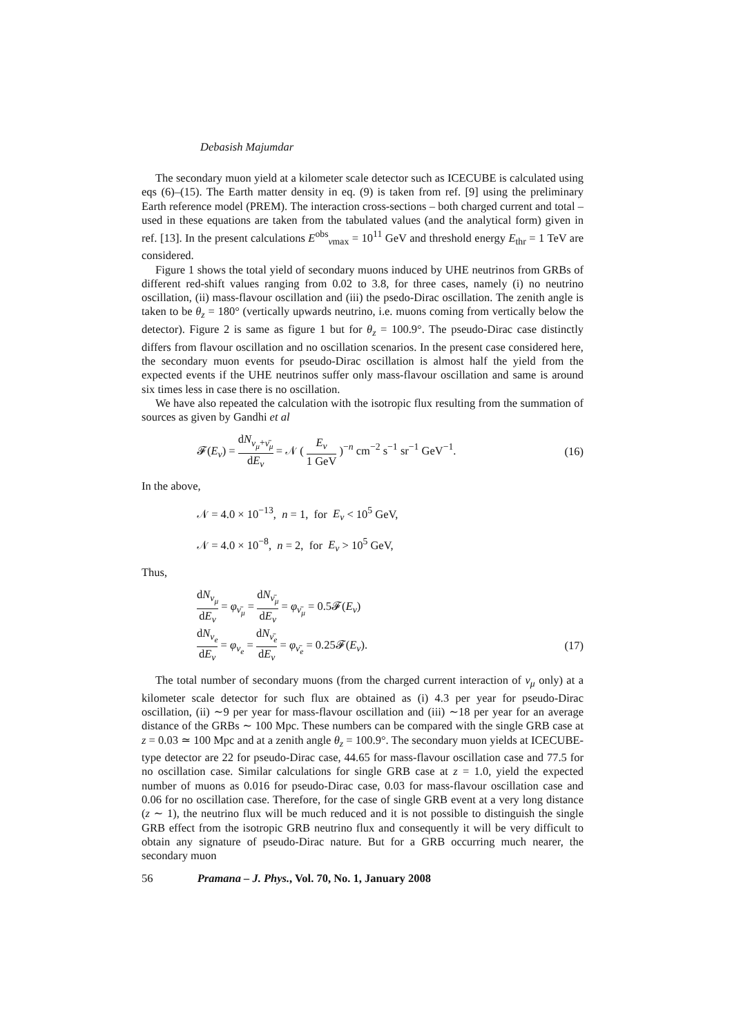Debasish Majumdar
The secondary muon yield at a kilometer scale detector such as ICECUBE is calculated using eqs (6)–(15). The Earth matter density in eq. (9) is taken from ref. [9] using the preliminary Earth reference model (PREM). The interaction cross-sections – both charged current and total – used in these equations are taken from the tabulated values (and the analytical form) given in ref. [13]. In the present calculations E<sup>obs</sup><sub>νmax</sub> = 10<sup>11</sup> GeV and threshold energy E<sub>thr</sub> = 1 TeV are considered.
Figure 1 shows the total yield of secondary muons induced by UHE neutrinos from GRBs of different red-shift values ranging from 0.02 to 3.8, for three cases, namely (i) no neutrino oscillation, (ii) mass-flavour oscillation and (iii) the psedo-Dirac oscillation. The zenith angle is taken to be θ<sub>z</sub> = 180° (vertically upwards neutrino, i.e. muons coming from vertically below the detector). Figure 2 is same as figure 1 but for θ<sub>z</sub> = 100.9°. The pseudo-Dirac case distinctly differs from flavour oscillation and no oscillation scenarios. In the present case considered here, the secondary muon events for pseudo-Dirac oscillation is almost half the yield from the expected events if the UHE neutrinos suffer only mass-flavour oscillation and same is around six times less in case there is no oscillation.
We have also repeated the calculation with the isotropic flux resulting from the summation of sources as given by Gandhi et al
𝓕(E<sub>ν</sub>) = dN<sub>ν<sub>μ</sub>+ν̄<sub>μ</sub></sub> dE<sub>ν</sub> = 𝒩 ( E<sub>ν</sub> 1 GeV )<sup>−n</sup> cm<sup>−2</sup> s<sup>−1</sup> sr<sup>−1</sup> GeV<sup>−1</sup>. (16)
In the above,
𝒩 = 4.0 × 10<sup>−13</sup>, n = 1, for E<sub>ν</sub> < 10<sup>5</sup> GeV,
𝒩 = 4.0 × 10<sup>−8</sup>, n = 2, for E<sub>ν</sub> > 10<sup>5</sup> GeV,
Thus,
dN<sub>ν<sub>μ</sub></sub> dE<sub>ν</sub> = φ<sub>ν̄<sub>μ</sub></sub> = dN<sub>ν̄<sub>μ</sub></sub> dE<sub>ν</sub> = φ<sub>ν̄<sub>μ</sub></sub> = 0.5𝓕(E<sub>ν</sub>)
dN<sub>ν<sub>e</sub></sub> dE<sub>ν</sub> = φ<sub>ν<sub>e</sub></sub> = dN<sub>ν̄<sub>e</sub></sub> dE<sub>ν</sub> = φ<sub>ν̄<sub>e</sub></sub> = 0.25𝓕(E<sub>ν</sub>). (17)
The total number of secondary muons (from the charged current interaction of ν<sub>μ</sub> only) at a kilometer scale detector for such flux are obtained as (i) 4.3 per year for pseudo-Dirac oscillation, (ii) ∼9 per year for mass-flavour oscillation and (iii) ∼18 per year for an average distance of the GRBs ∼ 100 Mpc. These numbers can be compared with the single GRB case at z = 0.03 ≃ 100 Mpc and at a zenith angle θ<sub>z</sub> = 100.9°. The secondary muon yields at ICECUBE-type detector are 22 for pseudo-Dirac case, 44.65 for mass-flavour oscillation case and 77.5 for no oscillation case. Similar calculations for single GRB case at z = 1.0, yield the expected number of muons as 0.016 for pseudo-Dirac case, 0.03 for mass-flavour oscillation case and 0.06 for no oscillation case. Therefore, for the case of single GRB event at a very long distance (z ∼ 1), the neutrino flux will be much reduced and it is not possible to distinguish the single GRB effect from the isotropic GRB neutrino flux and consequently it will be very difficult to obtain any signature of pseudo-Dirac nature. But for a GRB occurring much nearer, the secondary muon
56 Pramana – J. Phys., Vol. 70, No. 1, January 2008